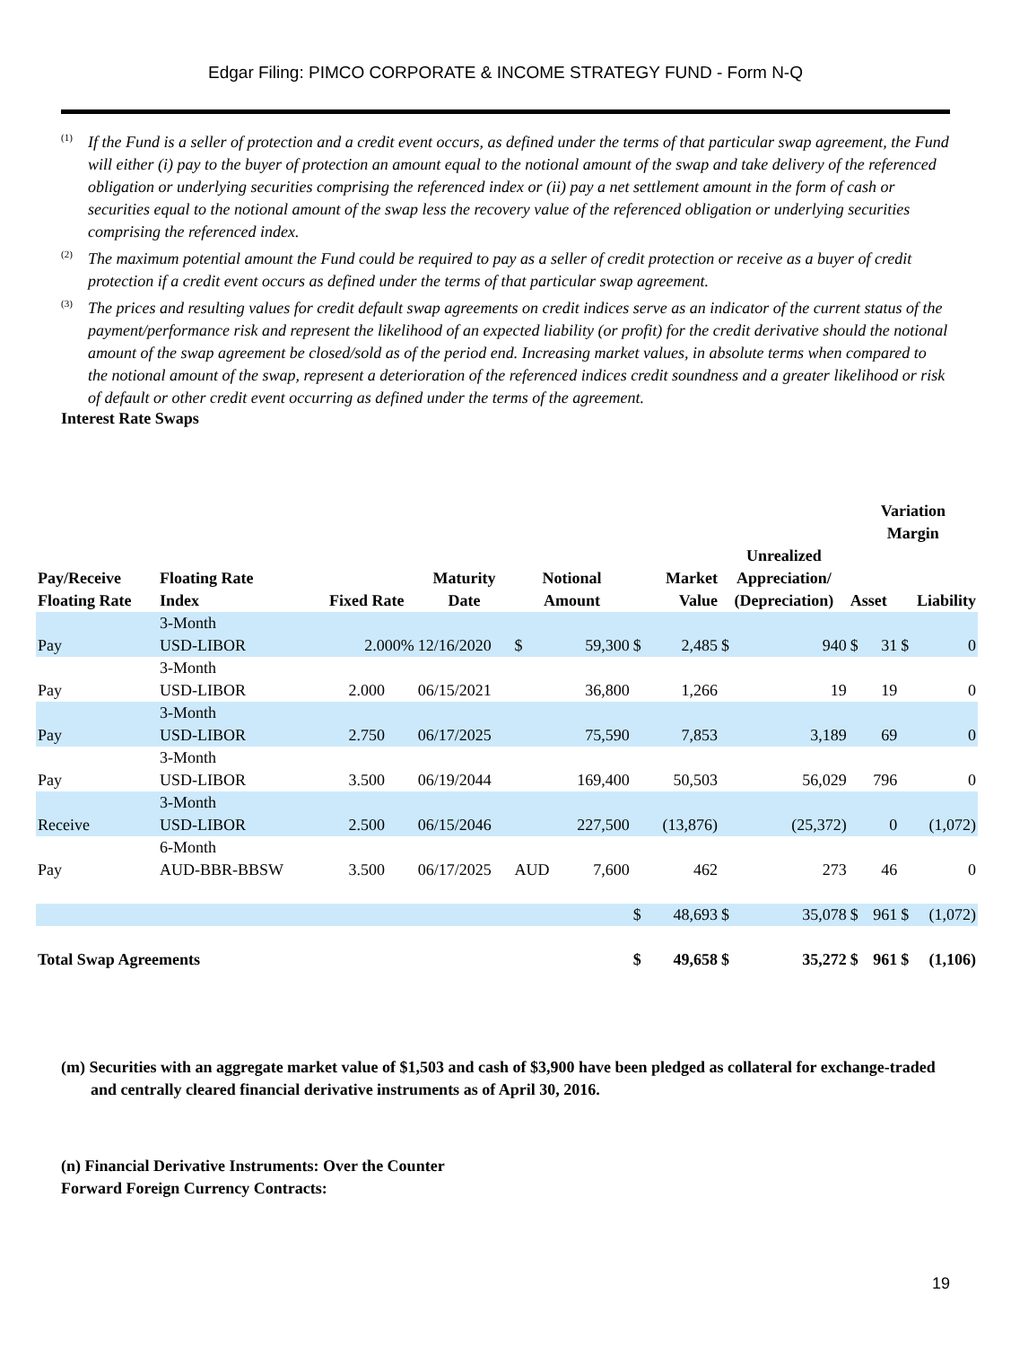Edgar Filing: PIMCO CORPORATE & INCOME STRATEGY FUND - Form N-Q
<sup>(1)</sup> If the Fund is a seller of protection and a credit event occurs, as defined under the terms of that particular swap agreement, the Fund will either (i) pay to the buyer of protection an amount equal to the notional amount of the swap and take delivery of the referenced obligation or underlying securities comprising the referenced index or (ii) pay a net settlement amount in the form of cash or securities equal to the notional amount of the swap less the recovery value of the referenced obligation or underlying securities comprising the referenced index.
<sup>(2)</sup> The maximum potential amount the Fund could be required to pay as a seller of credit protection or receive as a buyer of credit protection if a credit event occurs as defined under the terms of that particular swap agreement.
<sup>(3)</sup> The prices and resulting values for credit default swap agreements on credit indices serve as an indicator of the current status of the payment/performance risk and represent the likelihood of an expected liability (or profit) for the credit derivative should the notional amount of the swap agreement be closed/sold as of the period end. Increasing market values, in absolute terms when compared to the notional amount of the swap, represent a deterioration of the referenced indices credit soundness and a greater likelihood or risk of default or other credit event occurring as defined under the terms of the agreement.
Interest Rate Swaps
| | | | | | | | | | | Variation Margin | | | |
| --- | --- | --- | --- | --- | --- | --- | --- | --- | --- | --- | --- | --- | --- |
| Pay/Receive Floating Rate | Floating Rate Index | Fixed Rate | Maturity Date | Notional Amount | | Market Value | | Unrealized Appreciation/ (Depreciation) | | Asset | | Liability | |
| Pay | 3-Month USD-LIBOR | 2.000% | 12/16/2020 | $ | 59,300 | $ | 2,485 | $ | 940 | $ | 31 | $ | 0 |
| Pay | 3-Month USD-LIBOR | 2.000 | 06/15/2021 | | 36,800 | | 1,266 | | 19 | | 19 | | 0 |
| Pay | 3-Month USD-LIBOR | 2.750 | 06/17/2025 | | 75,590 | | 7,853 | | 3,189 | | 69 | | 0 |
| Pay | 3-Month USD-LIBOR | 3.500 | 06/19/2044 | | 169,400 | | 50,503 | | 56,029 | | 796 | | 0 |
| Receive | 3-Month USD-LIBOR | 2.500 | 06/15/2046 | | 227,500 | | (13,876) | | (25,372) | | 0 | | (1,072) |
| Pay | 6-Month AUD-BBR-BBSW | 3.500 | 06/17/2025 | AUD | 7,600 | | 462 | | 273 | | 46 | | 0 |
| | | | | | | $ | 48,693 | $ | 35,078 | $ | 961 | $ | (1,072) |
| Total Swap Agreements | | | | | | $ | 49,658 | $ | 35,272 | $ | 961 | $ | (1,106) |
(m) Securities with an aggregate market value of $1,503 and cash of $3,900 have been pledged as collateral for exchange-traded and centrally cleared financial derivative instruments as of April 30, 2016.
(n) Financial Derivative Instruments: Over the Counter
Forward Foreign Currency Contracts:
19